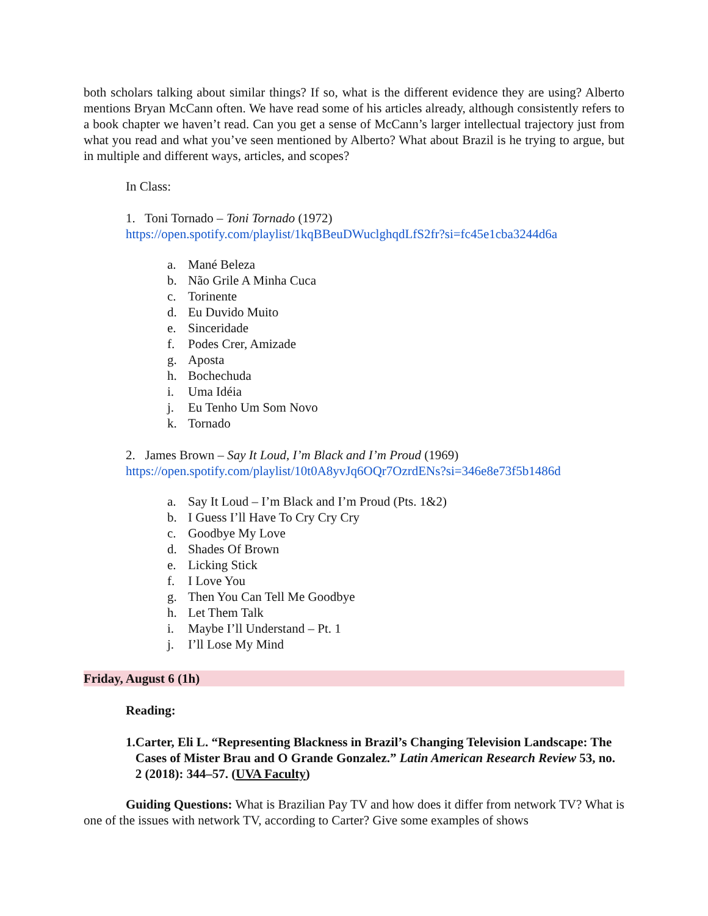both scholars talking about similar things? If so, what is the different evidence they are using? Alberto mentions Bryan McCann often. We have read some of his articles already, although consistently refers to a book chapter we haven’t read. Can you get a sense of McCann’s larger intellectual trajectory just from what you read and what you’ve seen mentioned by Alberto? What about Brazil is he trying to argue, but in multiple and different ways, articles, and scopes?
In Class:
1. Toni Tornado – Toni Tornado (1972)
https://open.spotify.com/playlist/1kqBBeuDWuclghqdLfS2fr?si=fc45e1cba3244d6a
a. Mané Beleza
b. Não Grile A Minha Cuca
c. Torinente
d. Eu Duvido Muito
e. Sinceridade
f. Podes Crer, Amizade
g. Aposta
h. Bochechuda
i. Uma Idéia
j. Eu Tenho Um Som Novo
k. Tornado
2. James Brown – Say It Loud, I’m Black and I’m Proud (1969)
https://open.spotify.com/playlist/10t0A8yvJq6OQr7OzrdENs?si=346e8e73f5b1486d
a. Say It Loud – I’m Black and I’m Proud (Pts. 1&2)
b. I Guess I’ll Have To Cry Cry Cry
c. Goodbye My Love
d. Shades Of Brown
e. Licking Stick
f. I Love You
g. Then You Can Tell Me Goodbye
h. Let Them Talk
i. Maybe I’ll Understand – Pt. 1
j. I’ll Lose My Mind
Friday, August 6 (1h)
Reading:
1. Carter, Eli L. “Representing Blackness in Brazil’s Changing Television Landscape: The Cases of Mister Brau and O Grande Gonzalez.” Latin American Research Review 53, no. 2 (2018): 344–57. (UVA Faculty)
Guiding Questions: What is Brazilian Pay TV and how does it differ from network TV? What is one of the issues with network TV, according to Carter? Give some examples of shows